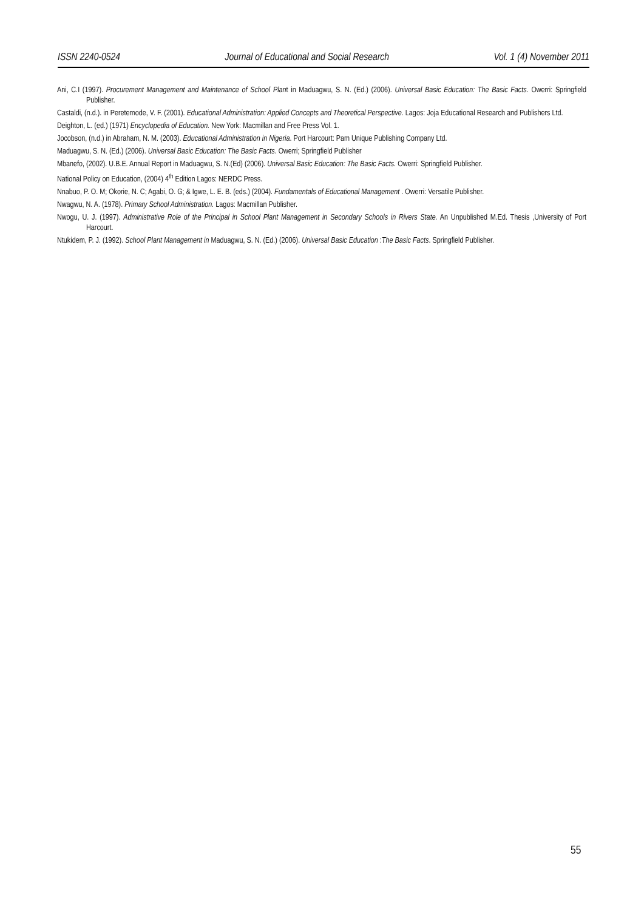ISSN 2240-0524 Journal of Educational and Social Research Vol. 1 (4) November 2011
Ani, C.I (1997). Procurement Management and Maintenance of School Plant in Maduagwu, S. N. (Ed.) (2006). Universal Basic Education: The Basic Facts. Owerri: Springfield Publisher.
Castaldi, (n.d.). in Peretemode, V. F. (2001). Educational Administration: Applied Concepts and Theoretical Perspective. Lagos: Joja Educational Research and Publishers Ltd.
Deighton, L. (ed.) (1971) Encyclopedia of Education. New York: Macmillan and Free Press Vol. 1.
Jocobson, (n.d.) in Abraham, N. M. (2003). Educational Administration in Nigeria. Port Harcourt: Pam Unique Publishing Company Ltd.
Maduagwu, S. N. (Ed.) (2006). Universal Basic Education: The Basic Facts. Owerri; Springfield Publisher
Mbanefo, (2002). U.B.E. Annual Report in Maduagwu, S. N.(Ed) (2006). Universal Basic Education: The Basic Facts. Owerri: Springfield Publisher.
National Policy on Education, (2004) 4<sup>th</sup> Edition Lagos: NERDC Press.
Nnabuo, P. O. M; Okorie, N. C; Agabi, O. G; & Igwe, L. E. B. (eds.) (2004). Fundamentals of Educational Management . Owerri: Versatile Publisher.
Nwagwu, N. A. (1978). Primary School Administration. Lagos: Macmillan Publisher.
Nwogu, U. J. (1997). Administrative Role of the Principal in School Plant Management in Secondary Schools in Rivers State. An Unpublished M.Ed. Thesis ,University of Port Harcourt.
Ntukidem, P. J. (1992). School Plant Management in Maduagwu, S. N. (Ed.) (2006). Universal Basic Education :The Basic Facts. Springfield Publisher.
55